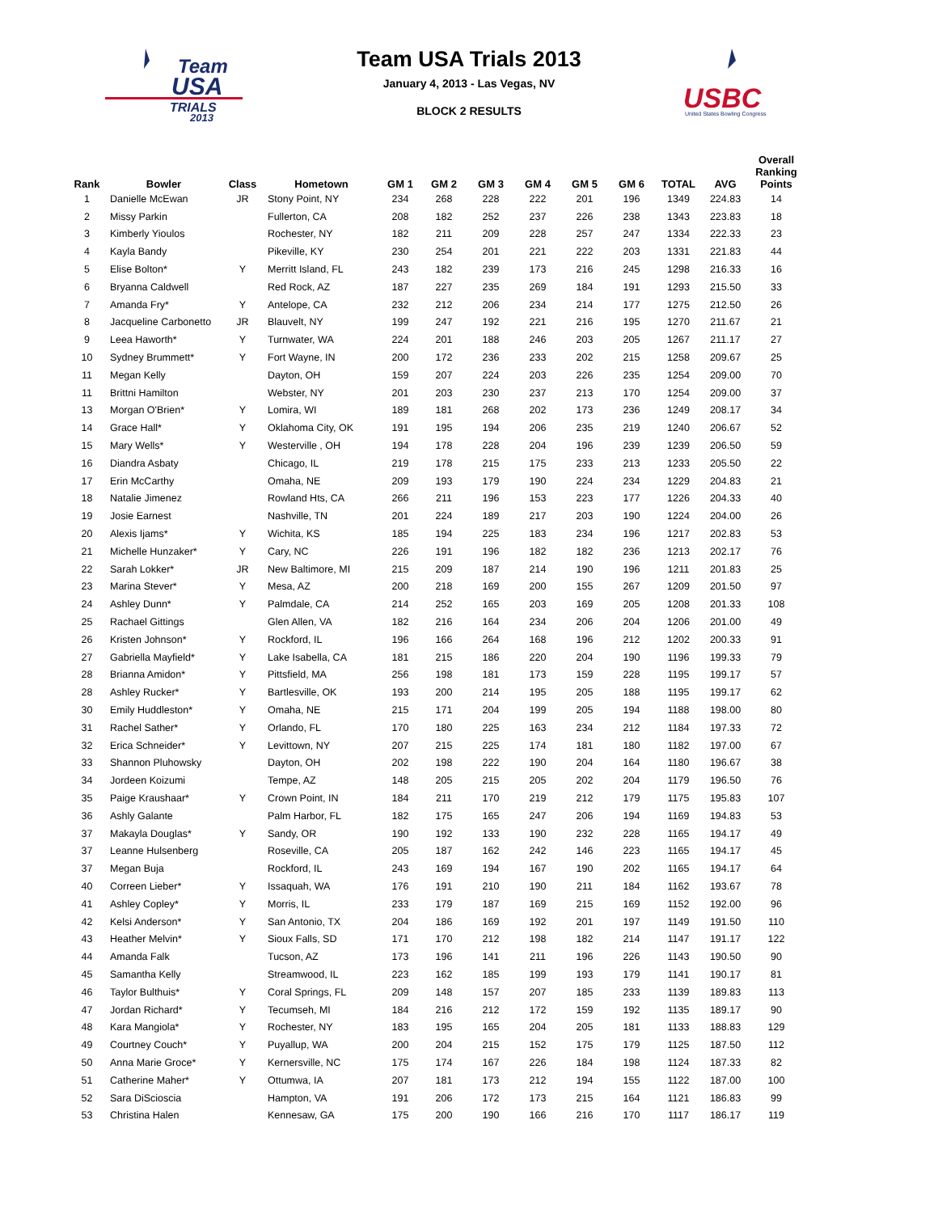Team
USA
TRIALS
2013
Team USA Trials 2013
January 4, 2013 - Las Vegas, NV
BLOCK 2 RESULTS
USBC
United States Bowling Congress
| Rank | Bowler | Class | Hometown | GM 1 | GM 2 | GM 3 | GM 4 | GM 5 | GM 6 | TOTAL | AVG | Overall Ranking Points |
| --- | --- | --- | --- | --- | --- | --- | --- | --- | --- | --- | --- | --- |
| 1 | Danielle McEwan | JR | Stony Point, NY | 234 | 268 | 228 | 222 | 201 | 196 | 1349 | 224.83 | 14 |
| 2 | Missy Parkin | | Fullerton, CA | 208 | 182 | 252 | 237 | 226 | 238 | 1343 | 223.83 | 18 |
| 3 | Kimberly Yioulos | | Rochester, NY | 182 | 211 | 209 | 228 | 257 | 247 | 1334 | 222.33 | 23 |
| 4 | Kayla Bandy | | Pikeville, KY | 230 | 254 | 201 | 221 | 222 | 203 | 1331 | 221.83 | 44 |
| 5 | Elise Bolton* | Y | Merritt Island, FL | 243 | 182 | 239 | 173 | 216 | 245 | 1298 | 216.33 | 16 |
| 6 | Bryanna Caldwell | | Red Rock, AZ | 187 | 227 | 235 | 269 | 184 | 191 | 1293 | 215.50 | 33 |
| 7 | Amanda Fry* | Y | Antelope, CA | 232 | 212 | 206 | 234 | 214 | 177 | 1275 | 212.50 | 26 |
| 8 | Jacqueline Carbonetto | JR | Blauvelt, NY | 199 | 247 | 192 | 221 | 216 | 195 | 1270 | 211.67 | 21 |
| 9 | Leea Haworth* | Y | Turnwater, WA | 224 | 201 | 188 | 246 | 203 | 205 | 1267 | 211.17 | 27 |
| 10 | Sydney Brummett* | Y | Fort Wayne, IN | 200 | 172 | 236 | 233 | 202 | 215 | 1258 | 209.67 | 25 |
| 11 | Megan Kelly | | Dayton, OH | 159 | 207 | 224 | 203 | 226 | 235 | 1254 | 209.00 | 70 |
| 11 | Brittni Hamilton | | Webster, NY | 201 | 203 | 230 | 237 | 213 | 170 | 1254 | 209.00 | 37 |
| 13 | Morgan O'Brien* | Y | Lomira, WI | 189 | 181 | 268 | 202 | 173 | 236 | 1249 | 208.17 | 34 |
| 14 | Grace Hall* | Y | Oklahoma City, OK | 191 | 195 | 194 | 206 | 235 | 219 | 1240 | 206.67 | 52 |
| 15 | Mary Wells* | Y | Westerville , OH | 194 | 178 | 228 | 204 | 196 | 239 | 1239 | 206.50 | 59 |
| 16 | Diandra Asbaty | | Chicago, IL | 219 | 178 | 215 | 175 | 233 | 213 | 1233 | 205.50 | 22 |
| 17 | Erin McCarthy | | Omaha, NE | 209 | 193 | 179 | 190 | 224 | 234 | 1229 | 204.83 | 21 |
| 18 | Natalie Jimenez | | Rowland Hts, CA | 266 | 211 | 196 | 153 | 223 | 177 | 1226 | 204.33 | 40 |
| 19 | Josie Earnest | | Nashville, TN | 201 | 224 | 189 | 217 | 203 | 190 | 1224 | 204.00 | 26 |
| 20 | Alexis Ijams* | Y | Wichita, KS | 185 | 194 | 225 | 183 | 234 | 196 | 1217 | 202.83 | 53 |
| 21 | Michelle Hunzaker* | Y | Cary, NC | 226 | 191 | 196 | 182 | 182 | 236 | 1213 | 202.17 | 76 |
| 22 | Sarah Lokker* | JR | New Baltimore, MI | 215 | 209 | 187 | 214 | 190 | 196 | 1211 | 201.83 | 25 |
| 23 | Marina Stever* | Y | Mesa, AZ | 200 | 218 | 169 | 200 | 155 | 267 | 1209 | 201.50 | 97 |
| 24 | Ashley Dunn* | Y | Palmdale, CA | 214 | 252 | 165 | 203 | 169 | 205 | 1208 | 201.33 | 108 |
| 25 | Rachael Gittings | | Glen Allen, VA | 182 | 216 | 164 | 234 | 206 | 204 | 1206 | 201.00 | 49 |
| 26 | Kristen Johnson* | Y | Rockford, IL | 196 | 166 | 264 | 168 | 196 | 212 | 1202 | 200.33 | 91 |
| 27 | Gabriella Mayfield* | Y | Lake Isabella, CA | 181 | 215 | 186 | 220 | 204 | 190 | 1196 | 199.33 | 79 |
| 28 | Brianna Amidon* | Y | Pittsfield, MA | 256 | 198 | 181 | 173 | 159 | 228 | 1195 | 199.17 | 57 |
| 28 | Ashley Rucker* | Y | Bartlesville, OK | 193 | 200 | 214 | 195 | 205 | 188 | 1195 | 199.17 | 62 |
| 30 | Emily Huddleston* | Y | Omaha, NE | 215 | 171 | 204 | 199 | 205 | 194 | 1188 | 198.00 | 80 |
| 31 | Rachel Sather* | Y | Orlando, FL | 170 | 180 | 225 | 163 | 234 | 212 | 1184 | 197.33 | 72 |
| 32 | Erica Schneider* | Y | Levittown, NY | 207 | 215 | 225 | 174 | 181 | 180 | 1182 | 197.00 | 67 |
| 33 | Shannon Pluhowsky | | Dayton, OH | 202 | 198 | 222 | 190 | 204 | 164 | 1180 | 196.67 | 38 |
| 34 | Jordeen Koizumi | | Tempe, AZ | 148 | 205 | 215 | 205 | 202 | 204 | 1179 | 196.50 | 76 |
| 35 | Paige Kraushaar* | Y | Crown Point, IN | 184 | 211 | 170 | 219 | 212 | 179 | 1175 | 195.83 | 107 |
| 36 | Ashly Galante | | Palm Harbor, FL | 182 | 175 | 165 | 247 | 206 | 194 | 1169 | 194.83 | 53 |
| 37 | Makayla Douglas* | Y | Sandy, OR | 190 | 192 | 133 | 190 | 232 | 228 | 1165 | 194.17 | 49 |
| 37 | Leanne Hulsenberg | | Roseville, CA | 205 | 187 | 162 | 242 | 146 | 223 | 1165 | 194.17 | 45 |
| 37 | Megan Buja | | Rockford, IL | 243 | 169 | 194 | 167 | 190 | 202 | 1165 | 194.17 | 64 |
| 40 | Correen Lieber* | Y | Issaquah, WA | 176 | 191 | 210 | 190 | 211 | 184 | 1162 | 193.67 | 78 |
| 41 | Ashley Copley* | Y | Morris, IL | 233 | 179 | 187 | 169 | 215 | 169 | 1152 | 192.00 | 96 |
| 42 | Kelsi Anderson* | Y | San Antonio, TX | 204 | 186 | 169 | 192 | 201 | 197 | 1149 | 191.50 | 110 |
| 43 | Heather Melvin* | Y | Sioux Falls, SD | 171 | 170 | 212 | 198 | 182 | 214 | 1147 | 191.17 | 122 |
| 44 | Amanda Falk | | Tucson, AZ | 173 | 196 | 141 | 211 | 196 | 226 | 1143 | 190.50 | 90 |
| 45 | Samantha Kelly | | Streamwood, IL | 223 | 162 | 185 | 199 | 193 | 179 | 1141 | 190.17 | 81 |
| 46 | Taylor Bulthuis* | Y | Coral Springs, FL | 209 | 148 | 157 | 207 | 185 | 233 | 1139 | 189.83 | 113 |
| 47 | Jordan Richard* | Y | Tecumseh, MI | 184 | 216 | 212 | 172 | 159 | 192 | 1135 | 189.17 | 90 |
| 48 | Kara Mangiola* | Y | Rochester, NY | 183 | 195 | 165 | 204 | 205 | 181 | 1133 | 188.83 | 129 |
| 49 | Courtney Couch* | Y | Puyallup, WA | 200 | 204 | 215 | 152 | 175 | 179 | 1125 | 187.50 | 112 |
| 50 | Anna Marie Groce* | Y | Kernersville, NC | 175 | 174 | 167 | 226 | 184 | 198 | 1124 | 187.33 | 82 |
| 51 | Catherine Maher* | Y | Ottumwa, IA | 207 | 181 | 173 | 212 | 194 | 155 | 1122 | 187.00 | 100 |
| 52 | Sara DiScioscia | | Hampton, VA | 191 | 206 | 172 | 173 | 215 | 164 | 1121 | 186.83 | 99 |
| 53 | Christina Halen | | Kennesaw, GA | 175 | 200 | 190 | 166 | 216 | 170 | 1117 | 186.17 | 119 |